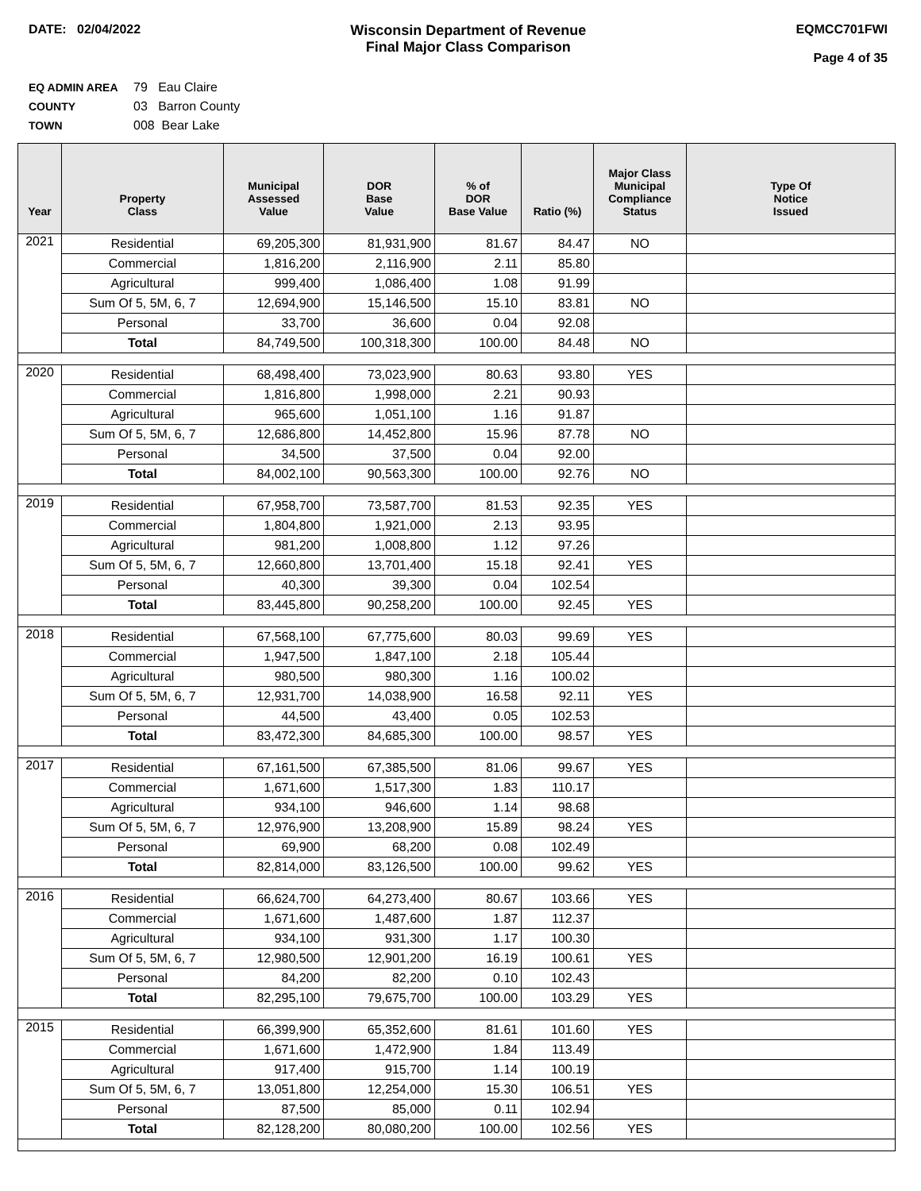DATE: 02/04/2022 Wisconsin Department of Revenue
Final Major Class Comparison
EQMCC701FWI
Page 4 of 35
EQ ADMIN AREA 79 Eau Claire
COUNTY 03 Barron County
TOWN 008 Bear Lake
| Year | Property Class | Municipal Assessed Value | DOR Base Value | % of DOR Base Value | Ratio (%) | Major Class Municipal Compliance Status | Type Of Notice Issued |
| --- | --- | --- | --- | --- | --- | --- | --- |
| 2021 | Residential | 69,205,300 | 81,931,900 | 81.67 | 84.47 | NO | |
| | Commercial | 1,816,200 | 2,116,900 | 2.11 | 85.80 | | |
| | Agricultural | 999,400 | 1,086,400 | 1.08 | 91.99 | | |
| | Sum Of 5, 5M, 6, 7 | 12,694,900 | 15,146,500 | 15.10 | 83.81 | NO | |
| | Personal | 33,700 | 36,600 | 0.04 | 92.08 | | |
| | Total | 84,749,500 | 100,318,300 | 100.00 | 84.48 | NO | |
| 2020 | Residential | 68,498,400 | 73,023,900 | 80.63 | 93.80 | YES | |
| | Commercial | 1,816,800 | 1,998,000 | 2.21 | 90.93 | | |
| | Agricultural | 965,600 | 1,051,100 | 1.16 | 91.87 | | |
| | Sum Of 5, 5M, 6, 7 | 12,686,800 | 14,452,800 | 15.96 | 87.78 | NO | |
| | Personal | 34,500 | 37,500 | 0.04 | 92.00 | | |
| | Total | 84,002,100 | 90,563,300 | 100.00 | 92.76 | NO | |
| 2019 | Residential | 67,958,700 | 73,587,700 | 81.53 | 92.35 | YES | |
| | Commercial | 1,804,800 | 1,921,000 | 2.13 | 93.95 | | |
| | Agricultural | 981,200 | 1,008,800 | 1.12 | 97.26 | | |
| | Sum Of 5, 5M, 6, 7 | 12,660,800 | 13,701,400 | 15.18 | 92.41 | YES | |
| | Personal | 40,300 | 39,300 | 0.04 | 102.54 | | |
| | Total | 83,445,800 | 90,258,200 | 100.00 | 92.45 | YES | |
| 2018 | Residential | 67,568,100 | 67,775,600 | 80.03 | 99.69 | YES | |
| | Commercial | 1,947,500 | 1,847,100 | 2.18 | 105.44 | | |
| | Agricultural | 980,500 | 980,300 | 1.16 | 100.02 | | |
| | Sum Of 5, 5M, 6, 7 | 12,931,700 | 14,038,900 | 16.58 | 92.11 | YES | |
| | Personal | 44,500 | 43,400 | 0.05 | 102.53 | | |
| | Total | 83,472,300 | 84,685,300 | 100.00 | 98.57 | YES | |
| 2017 | Residential | 67,161,500 | 67,385,500 | 81.06 | 99.67 | YES | |
| | Commercial | 1,671,600 | 1,517,300 | 1.83 | 110.17 | | |
| | Agricultural | 934,100 | 946,600 | 1.14 | 98.68 | | |
| | Sum Of 5, 5M, 6, 7 | 12,976,900 | 13,208,900 | 15.89 | 98.24 | YES | |
| | Personal | 69,900 | 68,200 | 0.08 | 102.49 | | |
| | Total | 82,814,000 | 83,126,500 | 100.00 | 99.62 | YES | |
| 2016 | Residential | 66,624,700 | 64,273,400 | 80.67 | 103.66 | YES | |
| | Commercial | 1,671,600 | 1,487,600 | 1.87 | 112.37 | | |
| | Agricultural | 934,100 | 931,300 | 1.17 | 100.30 | | |
| | Sum Of 5, 5M, 6, 7 | 12,980,500 | 12,901,200 | 16.19 | 100.61 | YES | |
| | Personal | 84,200 | 82,200 | 0.10 | 102.43 | | |
| | Total | 82,295,100 | 79,675,700 | 100.00 | 103.29 | YES | |
| 2015 | Residential | 66,399,900 | 65,352,600 | 81.61 | 101.60 | YES | |
| | Commercial | 1,671,600 | 1,472,900 | 1.84 | 113.49 | | |
| | Agricultural | 917,400 | 915,700 | 1.14 | 100.19 | | |
| | Sum Of 5, 5M, 6, 7 | 13,051,800 | 12,254,000 | 15.30 | 106.51 | YES | |
| | Personal | 87,500 | 85,000 | 0.11 | 102.94 | | |
| | Total | 82,128,200 | 80,080,200 | 100.00 | 102.56 | YES | |